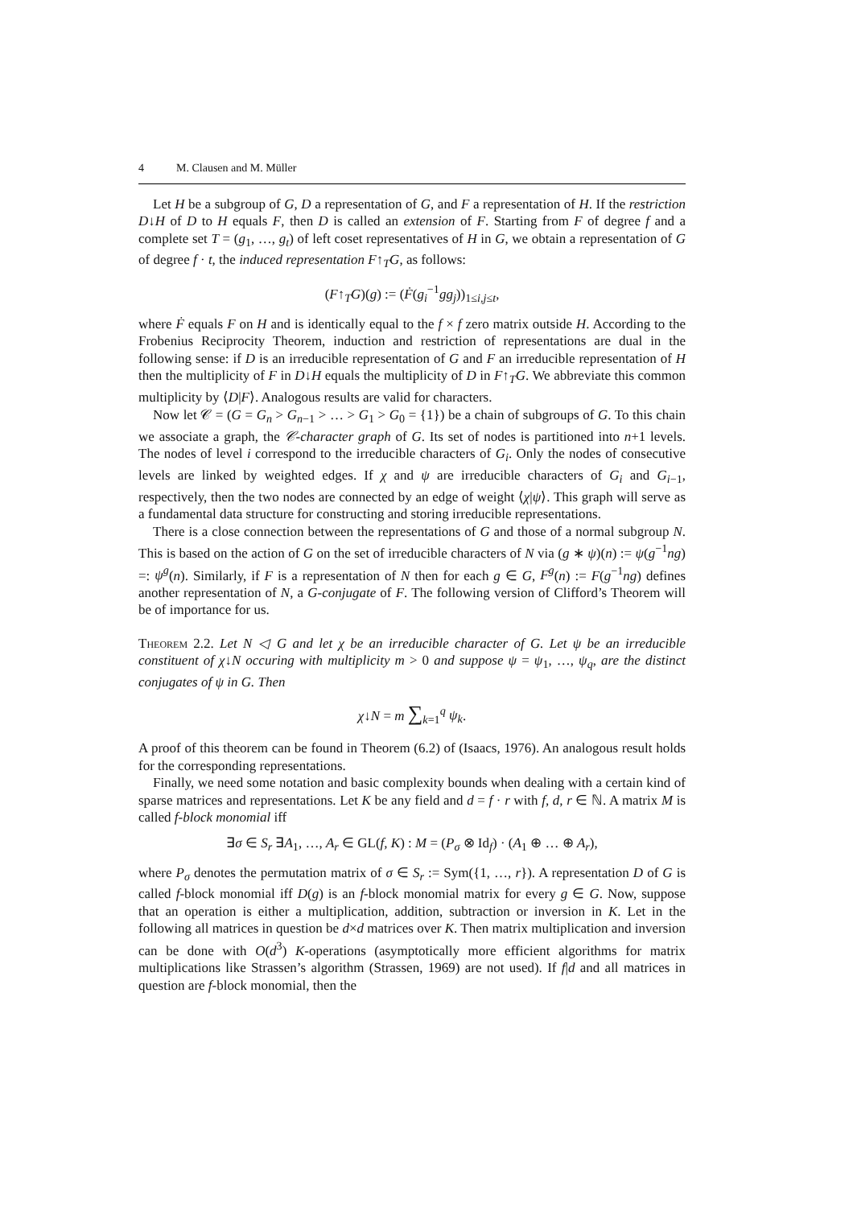4 M. Clausen and M. Müller
Let H be a subgroup of G, D a representation of G, and F a representation of H. If the restriction D↓H of D to H equals F, then D is called an extension of F. Starting from F of degree f and a complete set T = (g<sub>1</sub>, …, g<sub>t</sub>) of left coset representatives of H in G, we obtain a representation of G of degree f · t, the induced representation F↑<sub>T</sub>G, as follows:
(F↑<sub>T</sub>G)(g) := (Ḟ(g<sub>i</sub><sup>−1</sup>gg<sub>j</sub>))<sub>1≤i,j≤t</sub>,
where Ḟ equals F on H and is identically equal to the f × f zero matrix outside H. According to the Frobenius Reciprocity Theorem, induction and restriction of representations are dual in the following sense: if D is an irreducible representation of G and F an irreducible representation of H then the multiplicity of F in D↓H equals the multiplicity of D in F↑<sub>T</sub>G. We abbreviate this common multiplicity by ⟨D|F⟩. Analogous results are valid for characters.
Now let 𝒞 = (G = G<sub>n</sub> > G<sub>n−1</sub> > … > G<sub>1</sub> > G<sub>0</sub> = {1}) be a chain of subgroups of G. To this chain we associate a graph, the 𝒞-character graph of G. Its set of nodes is partitioned into n+1 levels. The nodes of level i correspond to the irreducible characters of G<sub>i</sub>. Only the nodes of consecutive levels are linked by weighted edges. If χ and ψ are irreducible characters of G<sub>i</sub> and G<sub>i−1</sub>, respectively, then the two nodes are connected by an edge of weight ⟨χ|ψ⟩. This graph will serve as a fundamental data structure for constructing and storing irreducible representations.
There is a close connection between the representations of G and those of a normal subgroup N. This is based on the action of G on the set of irreducible characters of N via (g ∗ ψ)(n) := ψ(g<sup>−1</sup>ng) =: ψ<sup>g</sup>(n). Similarly, if F is a representation of N then for each g ∈ G, F<sup>g</sup>(n) := F(g<sup>−1</sup>ng) defines another representation of N, a G-conjugate of F. The following version of Clifford’s Theorem will be of importance for us.
Theorem 2.2. Let N ◁ G and let χ be an irreducible character of G. Let ψ be an irreducible constituent of χ↓N occuring with multiplicity m > 0 and suppose ψ = ψ<sub>1</sub>, …, ψ<sub>q</sub>, are the distinct conjugates of ψ in G. Then
χ↓N = m ∑<sub>k=1</sub><sup>q</sup> ψ<sub>k</sub>.
A proof of this theorem can be found in Theorem (6.2) of (Isaacs, 1976). An analogous result holds for the corresponding representations.
Finally, we need some notation and basic complexity bounds when dealing with a certain kind of sparse matrices and representations. Let K be any field and d = f · r with f, d, r ∈ ℕ. A matrix M is called f-block monomial iff
∃σ ∈ S<sub>r</sub> ∃A<sub>1</sub>, …, A<sub>r</sub> ∈ GL(f, K) : M = (P<sub>σ</sub> ⊗ Id<sub>f</sub>) · (A<sub>1</sub> ⊕ … ⊕ A<sub>r</sub>),
where P<sub>σ</sub> denotes the permutation matrix of σ ∈ S<sub>r</sub> := Sym({1, …, r}). A representation D of G is called f-block monomial iff D(g) is an f-block monomial matrix for every g ∈ G. Now, suppose that an operation is either a multiplication, addition, subtraction or inversion in K. Let in the following all matrices in question be d×d matrices over K. Then matrix multiplication and inversion can be done with O(d<sup>3</sup>) K-operations (asymptotically more efficient algorithms for matrix multiplications like Strassen’s algorithm (Strassen, 1969) are not used). If f|d and all matrices in question are f-block monomial, then the